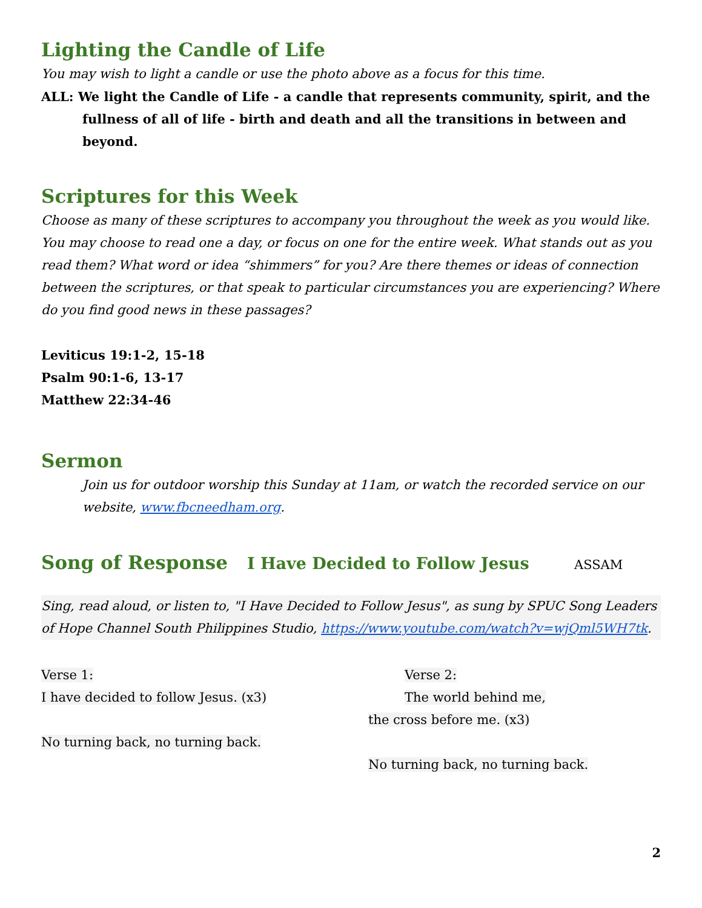Lighting the Candle of Life
You may wish to light a candle or use the photo above as a focus for this time.
ALL: We light the Candle of Life - a candle that represents community, spirit, and the fullness of all of life - birth and death and all the transitions in between and beyond.
Scriptures for this Week
Choose as many of these scriptures to accompany you throughout the week as you would like. You may choose to read one a day, or focus on one for the entire week. What stands out as you read them? What word or idea “shimmers” for you? Are there themes or ideas of connection between the scriptures, or that speak to particular circumstances you are experiencing? Where do you find good news in these passages?
Leviticus 19:1-2, 15-18
Psalm 90:1-6, 13-17
Matthew 22:34-46
Sermon
Join us for outdoor worship this Sunday at 11am, or watch the recorded service on our website, www.fbcneedham.org.
Song of Response I Have Decided to Follow Jesus
ASSAM
Sing, read aloud, or listen to, "I Have Decided to Follow Jesus", as sung by SPUC Song Leaders of Hope Channel South Philippines Studio, https://www.youtube.com/watch?v=wjQml5WH7tk.
Verse 1:
I have decided to follow Jesus. (x3)
No turning back, no turning back.
Verse 2:
The world behind me,
the cross before me. (x3)
No turning back, no turning back.
2